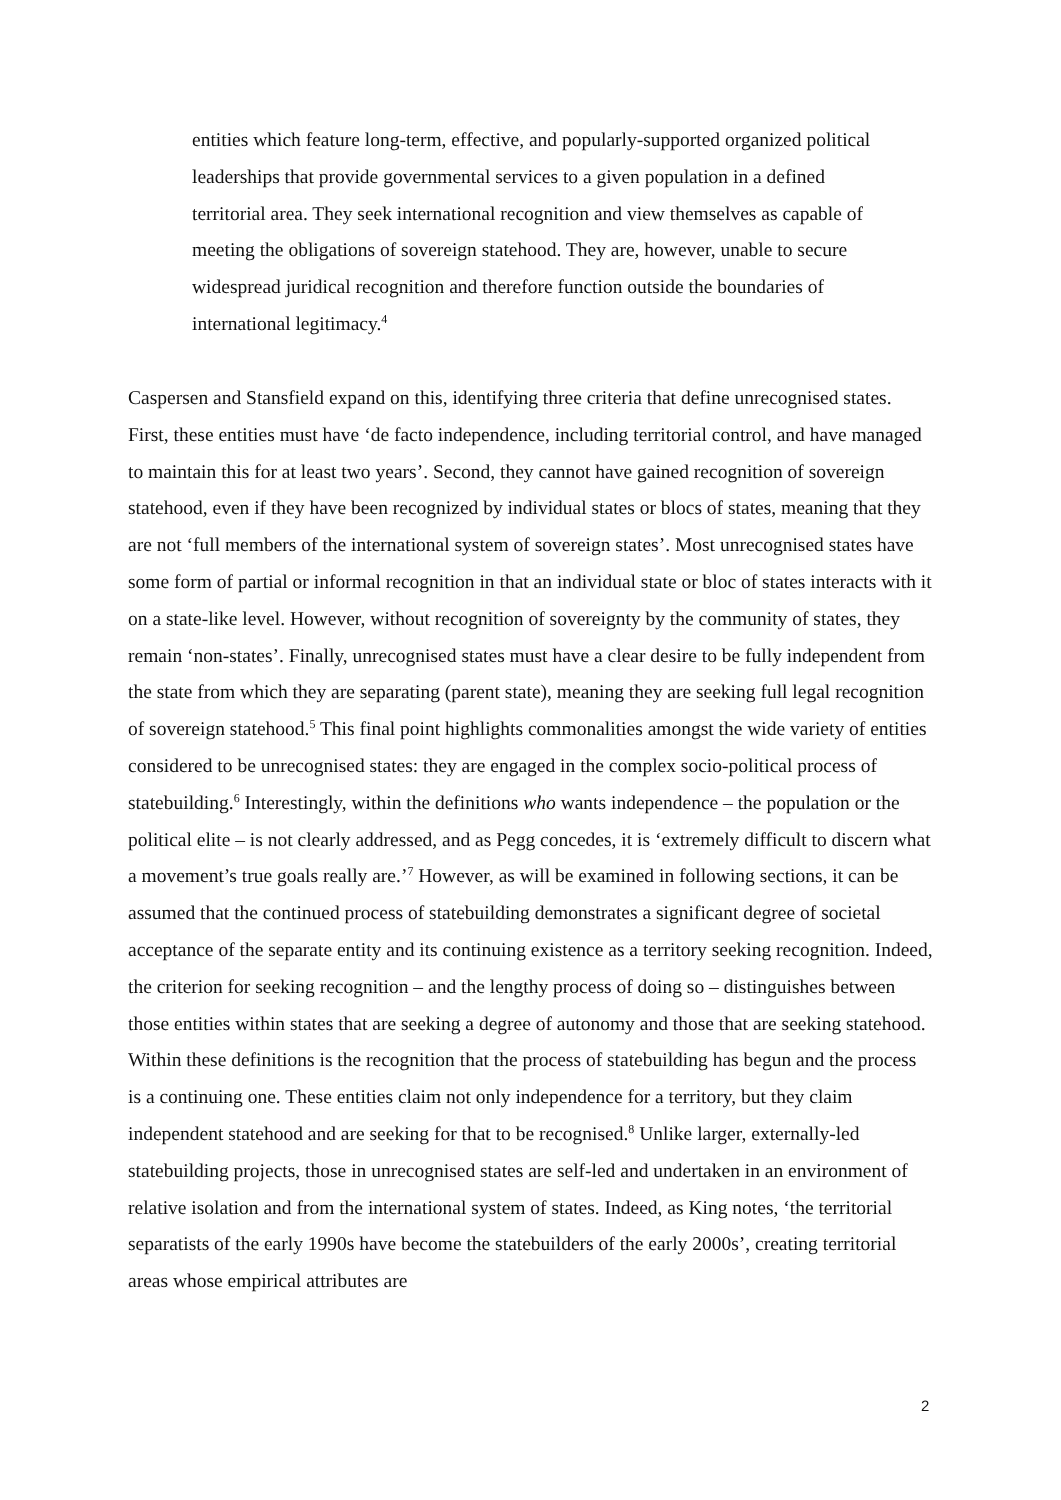entities which feature long-term, effective, and popularly-supported organized political leaderships that provide governmental services to a given population in a defined territorial area. They seek international recognition and view themselves as capable of meeting the obligations of sovereign statehood. They are, however, unable to secure widespread juridical recognition and therefore function outside the boundaries of international legitimacy.<sup>4</sup>
Caspersen and Stansfield expand on this, identifying three criteria that define unrecognised states. First, these entities must have ‘de facto independence, including territorial control, and have managed to maintain this for at least two years’. Second, they cannot have gained recognition of sovereign statehood, even if they have been recognized by individual states or blocs of states, meaning that they are not ‘full members of the international system of sovereign states’. Most unrecognised states have some form of partial or informal recognition in that an individual state or bloc of states interacts with it on a state-like level. However, without recognition of sovereignty by the community of states, they remain ‘non-states’. Finally, unrecognised states must have a clear desire to be fully independent from the state from which they are separating (parent state), meaning they are seeking full legal recognition of sovereign statehood.<sup>5</sup> This final point highlights commonalities amongst the wide variety of entities considered to be unrecognised states: they are engaged in the complex socio-political process of statebuilding.<sup>6</sup> Interestingly, within the definitions who wants independence – the population or the political elite – is not clearly addressed, and as Pegg concedes, it is ‘extremely difficult to discern what a movement’s true goals really are.’<sup>7</sup> However, as will be examined in following sections, it can be assumed that the continued process of statebuilding demonstrates a significant degree of societal acceptance of the separate entity and its continuing existence as a territory seeking recognition. Indeed, the criterion for seeking recognition – and the lengthy process of doing so – distinguishes between those entities within states that are seeking a degree of autonomy and those that are seeking statehood. Within these definitions is the recognition that the process of statebuilding has begun and the process is a continuing one. These entities claim not only independence for a territory, but they claim independent statehood and are seeking for that to be recognised.<sup>8</sup> Unlike larger, externally-led statebuilding projects, those in unrecognised states are self-led and undertaken in an environment of relative isolation and from the international system of states. Indeed, as King notes, ‘the territorial separatists of the early 1990s have become the statebuilders of the early 2000s’, creating territorial areas whose empirical attributes are
2